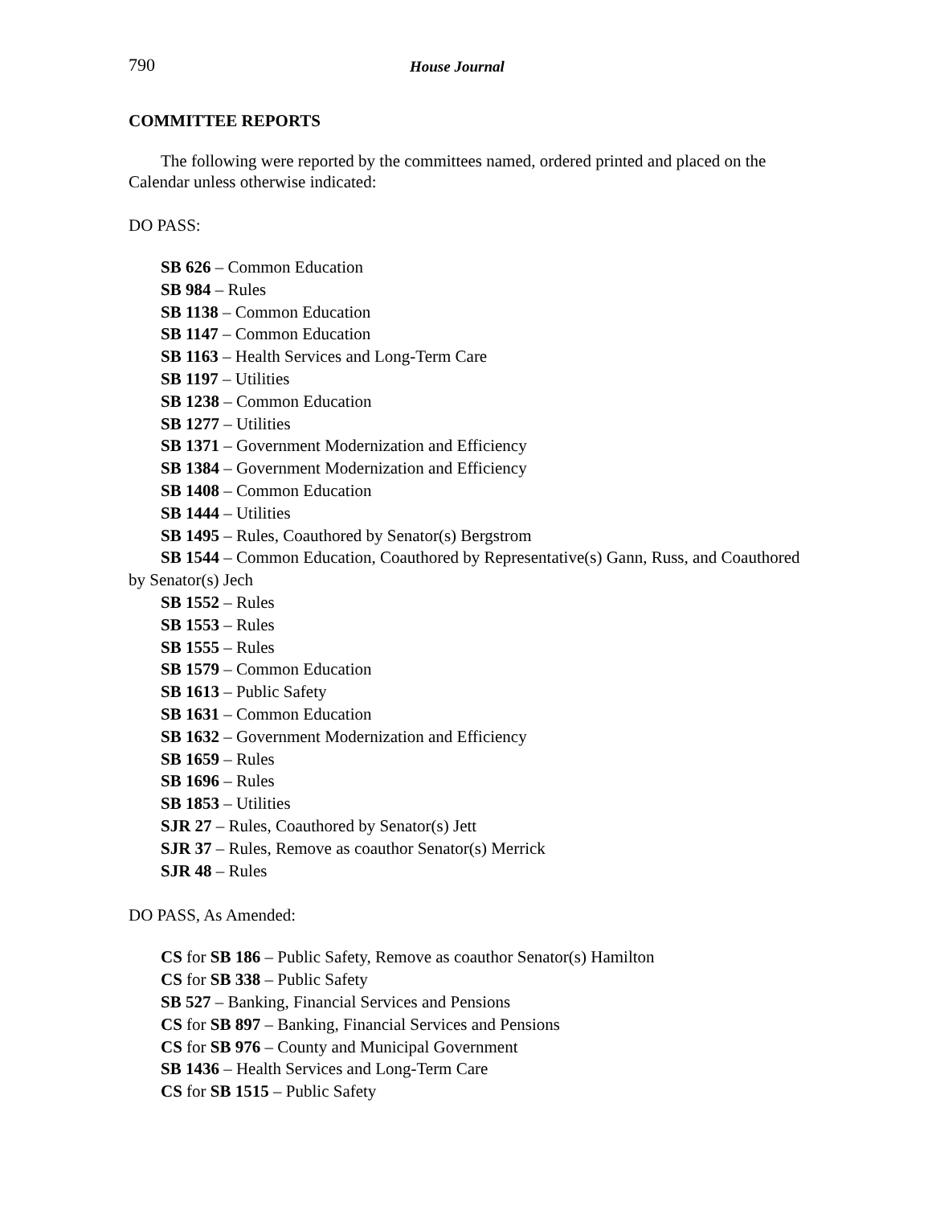790
House Journal
COMMITTEE REPORTS
The following were reported by the committees named, ordered printed and placed on the Calendar unless otherwise indicated:
DO PASS:
SB 626 – Common Education
SB 984 – Rules
SB 1138 – Common Education
SB 1147 – Common Education
SB 1163 – Health Services and Long-Term Care
SB 1197 – Utilities
SB 1238 – Common Education
SB 1277 – Utilities
SB 1371 – Government Modernization and Efficiency
SB 1384 – Government Modernization and Efficiency
SB 1408 – Common Education
SB 1444 – Utilities
SB 1495 – Rules, Coauthored by Senator(s) Bergstrom
SB 1544 – Common Education, Coauthored by Representative(s) Gann, Russ, and Coauthored by Senator(s) Jech
SB 1552 – Rules
SB 1553 – Rules
SB 1555 – Rules
SB 1579 – Common Education
SB 1613 – Public Safety
SB 1631 – Common Education
SB 1632 – Government Modernization and Efficiency
SB 1659 – Rules
SB 1696 – Rules
SB 1853 – Utilities
SJR 27 – Rules, Coauthored by Senator(s) Jett
SJR 37 – Rules, Remove as coauthor Senator(s) Merrick
SJR 48 – Rules
DO PASS, As Amended:
CS for SB 186 – Public Safety, Remove as coauthor Senator(s) Hamilton
CS for SB 338 – Public Safety
SB 527 – Banking, Financial Services and Pensions
CS for SB 897 – Banking, Financial Services and Pensions
CS for SB 976 – County and Municipal Government
SB 1436 – Health Services and Long-Term Care
CS for SB 1515 – Public Safety